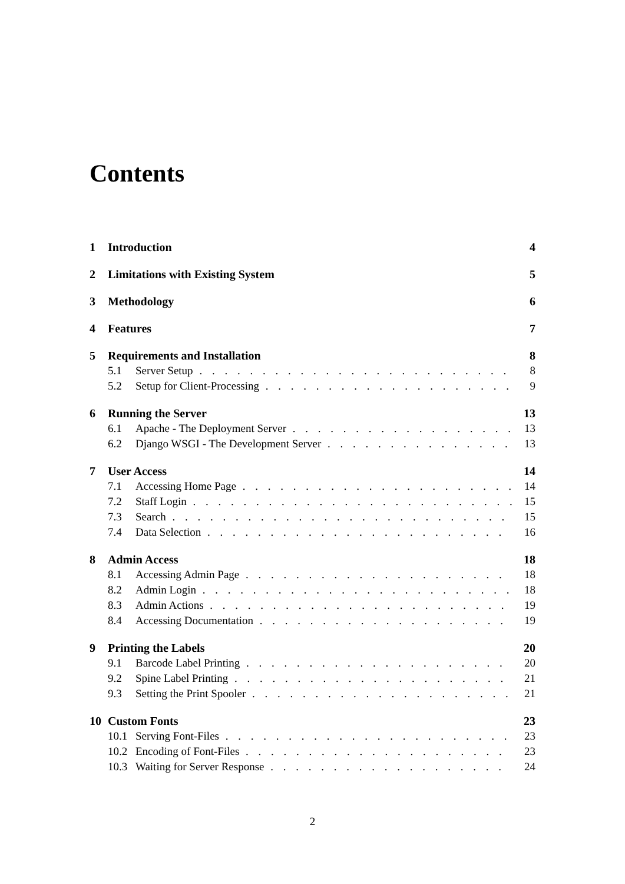Contents
1 Introduction 4
2 Limitations with Existing System 5
3 Methodology 6
4 Features 7
5 Requirements and Installation 8
5.1 Server Setup 8
5.2 Setup for Client-Processing 9
6 Running the Server 13
6.1 Apache - The Deployment Server 13
6.2 Django WSGI - The Development Server 13
7 User Access 14
7.1 Accessing Home Page 14
7.2 Staff Login 15
7.3 Search 15
7.4 Data Selection 16
8 Admin Access 18
8.1 Accessing Admin Page 18
8.2 Admin Login 18
8.3 Admin Actions 19
8.4 Accessing Documentation 19
9 Printing the Labels 20
9.1 Barcode Label Printing 20
9.2 Spine Label Printing 21
9.3 Setting the Print Spooler 21
10 Custom Fonts 23
10.1 Serving Font-Files 23
10.2 Encoding of Font-Files 23
10.3 Waiting for Server Response 24
2